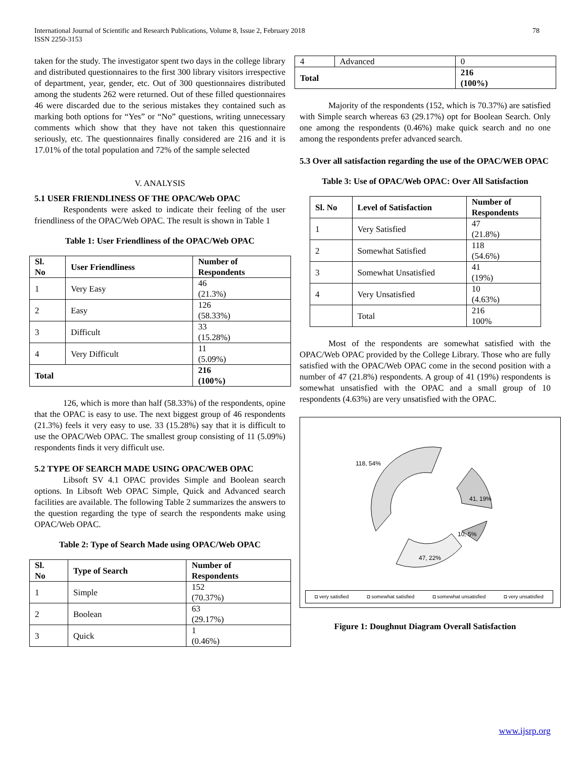International Journal of Scientific and Research Publications, Volume 8, Issue 2, February 2018
ISSN 2250-3153
78
taken for the study. The investigator spent two days in the college library and distributed questionnaires to the first 300 library visitors irrespective of department, year, gender, etc. Out of 300 questionnaires distributed among the students 262 were returned. Out of these filled questionnaires 46 were discarded due to the serious mistakes they contained such as marking both options for “Yes” or “No” questions, writing unnecessary comments which show that they have not taken this questionnaire seriously, etc. The questionnaires finally considered are 216 and it is 17.01% of the total population and 72% of the sample selected
V. ANALYSIS
5.1 USER FRIENDLINESS OF THE OPAC/Web OPAC
Respondents were asked to indicate their feeling of the user friendliness of the OPAC/Web OPAC. The result is shown in Table 1
Table 1: User Friendliness of the OPAC/Web OPAC
| Sl. No | User Friendliness | Number of Respondents |
| --- | --- | --- |
| 1 | Very Easy | 46 (21.3%) |
| 2 | Easy | 126 (58.33%) |
| 3 | Difficult | 33 (15.28%) |
| 4 | Very Difficult | 11 (5.09%) |
| Total | | 216 (100%) |
126, which is more than half (58.33%) of the respondents, opine that the OPAC is easy to use. The next biggest group of 46 respondents (21.3%) feels it very easy to use. 33 (15.28%) say that it is difficult to use the OPAC/Web OPAC. The smallest group consisting of 11 (5.09%) respondents finds it very difficult use.
5.2 TYPE OF SEARCH MADE USING OPAC/WEB OPAC
Libsoft SV 4.1 OPAC provides Simple and Boolean search options. In Libsoft Web OPAC Simple, Quick and Advanced search facilities are available. The following Table 2 summarizes the answers to the question regarding the type of search the respondents make using OPAC/Web OPAC.
Table 2: Type of Search Made using OPAC/Web OPAC
| Sl. No | Type of Search | Number of Respondents |
| --- | --- | --- |
| 1 | Simple | 152 (70.37%) |
| 2 | Boolean | 63 (29.17%) |
| 3 | Quick | 1 (0.46%) |
| 4 | Advanced | 0 |
| Total | | 216 (100%) |
Majority of the respondents (152, which is 70.37%) are satisfied with Simple search whereas 63 (29.17%) opt for Boolean Search. Only one among the respondents (0.46%) make quick search and no one among the respondents prefer advanced search.
5.3 Over all satisfaction regarding the use of the OPAC/WEB OPAC
Table 3: Use of OPAC/Web OPAC: Over All Satisfaction
| Sl. No | Level of Satisfaction | Number of Respondents |
| --- | --- | --- |
| 1 | Very Satisfied | 47 (21.8%) |
| 2 | Somewhat Satisfied | 118 (54.6%) |
| 3 | Somewhat Unsatisfied | 41 (19%) |
| 4 | Very Unsatisfied | 10 (4.63%) |
| | Total | 216 100% |
Most of the respondents are somewhat satisfied with the OPAC/Web OPAC provided by the College Library. Those who are fully satisfied with the OPAC/Web OPAC come in the second position with a number of 47 (21.8%) respondents. A group of 41 (19%) respondents is somewhat unsatisfied with the OPAC and a small group of 10 respondents (4.63%) are very unsatisfied with the OPAC.
118, 54%
41, 19%
10, 5%
47, 22%
◘ very satisfied ◘ somewhat satisfied ◘ somewhat unsatisfied ◘ very unsatisfied
Figure 1: Doughnut Diagram Overall Satisfaction
www.ijsrp.org